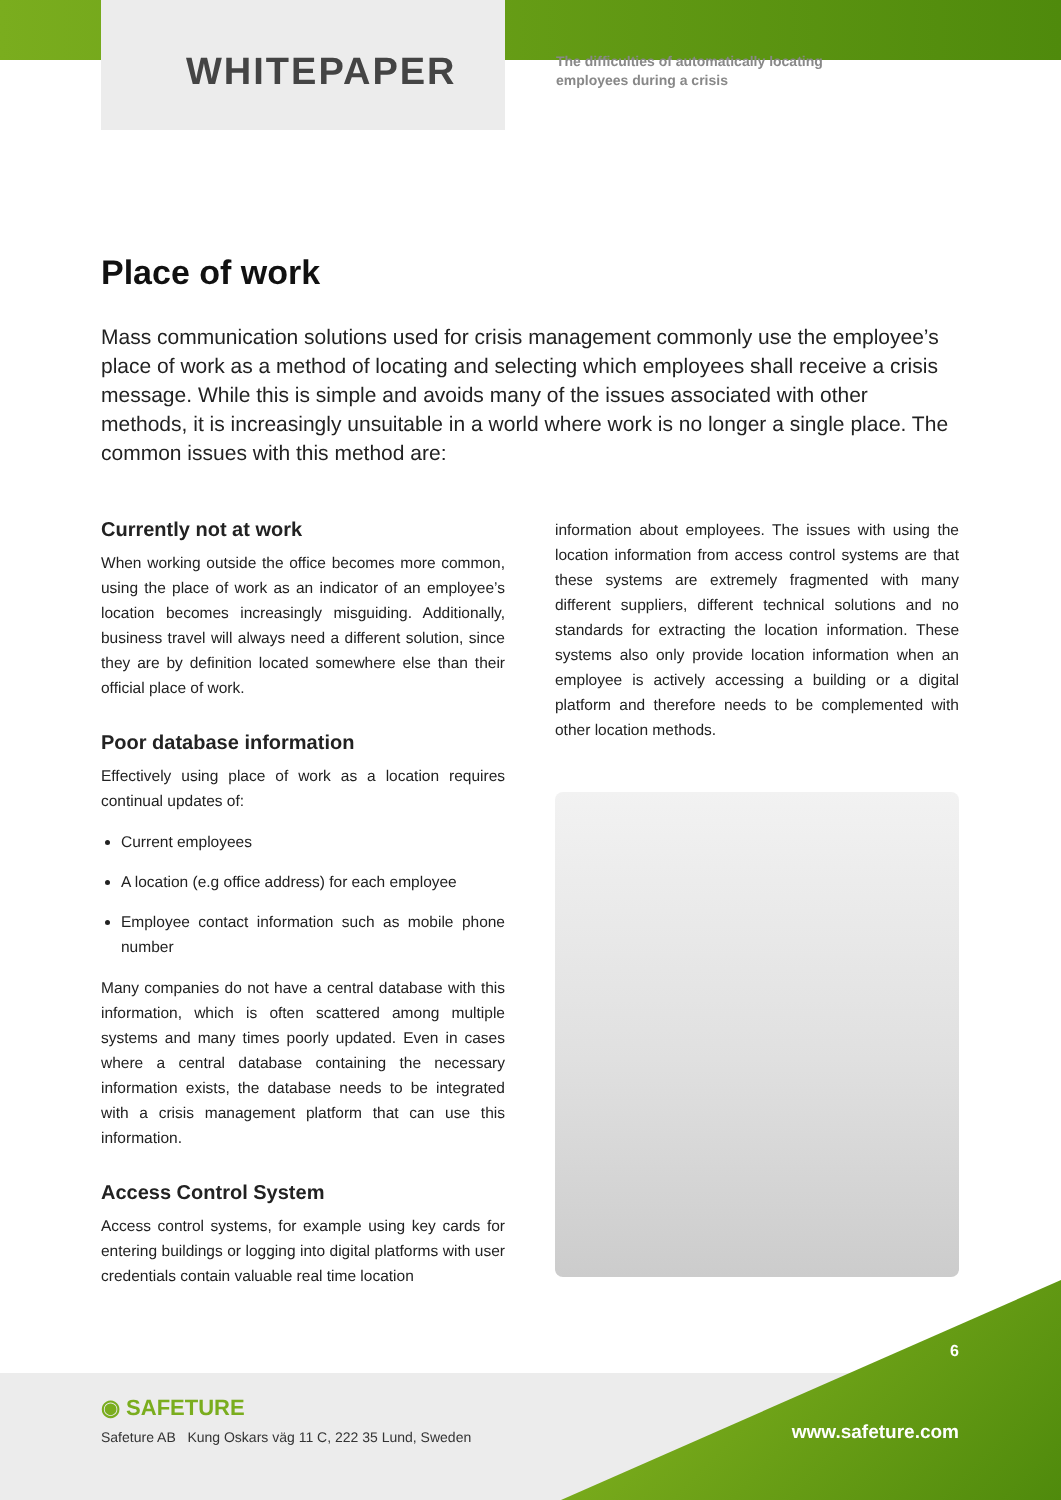WHITEPAPER
The difficulties of automatically locating
employees during a crisis
Place of work
Mass communication solutions used for crisis management commonly use the employee’s place of work as a method of locating and selecting which employees shall receive a crisis message. While this is simple and avoids many of the issues associated with other methods, it is increasingly unsuitable in a world where work is no longer a single place. The common issues with this method are:
Currently not at work
When working outside the office becomes more common, using the place of work as an indicator of an employee’s location becomes increasingly misguiding. Additionally, business travel will always need a different solution, since they are by definition located somewhere else than their official place of work.
Poor database information
Effectively using place of work as a location requires continual updates of:
Current employees
A location (e.g office address) for each employee
Employee contact information such as mobile phone number
Many companies do not have a central database with this information, which is often scattered among multiple systems and many times poorly updated. Even in cases where a central database containing the necessary information exists, the database needs to be integrated with a crisis management platform that can use this information.
Access Control System
Access control systems, for example using key cards for entering buildings or logging into digital platforms with user credentials contain valuable real time location
information about employees. The issues with using the location information from access control systems are that these systems are extremely fragmented with many different suppliers, different technical solutions and no standards for extracting the location information. These systems also only provide location information when an employee is actively accessing a building or a digital platform and therefore needs to be complemented with other location methods.
6
◉ SAFETURE
Safeture AB Kung Oskars väg 11 C, 222 35 Lund, Sweden
www.safeture.com